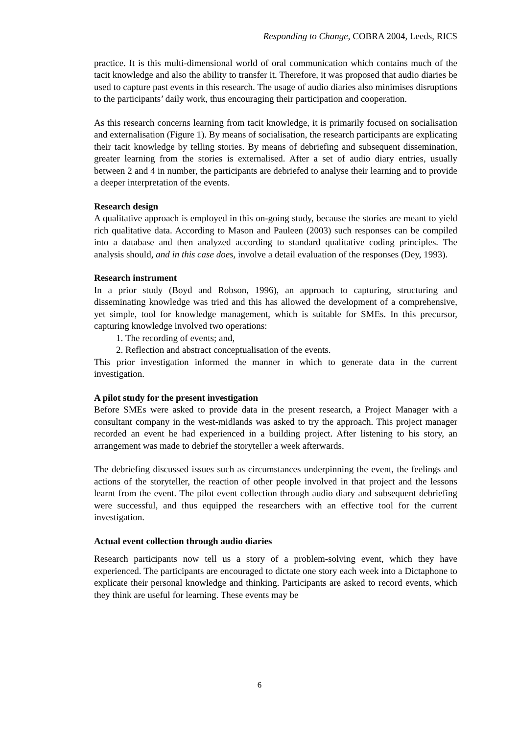Responding to Change, COBRA 2004, Leeds, RICS
practice. It is this multi-dimensional world of oral communication which contains much of the tacit knowledge and also the ability to transfer it. Therefore, it was proposed that audio diaries be used to capture past events in this research. The usage of audio diaries also minimises disruptions to the participants’ daily work, thus encouraging their participation and cooperation.
As this research concerns learning from tacit knowledge, it is primarily focused on socialisation and externalisation (Figure 1). By means of socialisation, the research participants are explicating their tacit knowledge by telling stories. By means of debriefing and subsequent dissemination, greater learning from the stories is externalised. After a set of audio diary entries, usually between 2 and 4 in number, the participants are debriefed to analyse their learning and to provide a deeper interpretation of the events.
Research design
A qualitative approach is employed in this on-going study, because the stories are meant to yield rich qualitative data. According to Mason and Pauleen (2003) such responses can be compiled into a database and then analyzed according to standard qualitative coding principles. The analysis should, and in this case does, involve a detail evaluation of the responses (Dey, 1993).
Research instrument
In a prior study (Boyd and Robson, 1996), an approach to capturing, structuring and disseminating knowledge was tried and this has allowed the development of a comprehensive, yet simple, tool for knowledge management, which is suitable for SMEs. In this precursor, capturing knowledge involved two operations:
1. The recording of events; and,
2. Reflection and abstract conceptualisation of the events.
This prior investigation informed the manner in which to generate data in the current investigation.
A pilot study for the present investigation
Before SMEs were asked to provide data in the present research, a Project Manager with a consultant company in the west-midlands was asked to try the approach. This project manager recorded an event he had experienced in a building project. After listening to his story, an arrangement was made to debrief the storyteller a week afterwards.
The debriefing discussed issues such as circumstances underpinning the event, the feelings and actions of the storyteller, the reaction of other people involved in that project and the lessons learnt from the event. The pilot event collection through audio diary and subsequent debriefing were successful, and thus equipped the researchers with an effective tool for the current investigation.
Actual event collection through audio diaries
Research participants now tell us a story of a problem-solving event, which they have experienced. The participants are encouraged to dictate one story each week into a Dictaphone to explicate their personal knowledge and thinking. Participants are asked to record events, which they think are useful for learning. These events may be
6